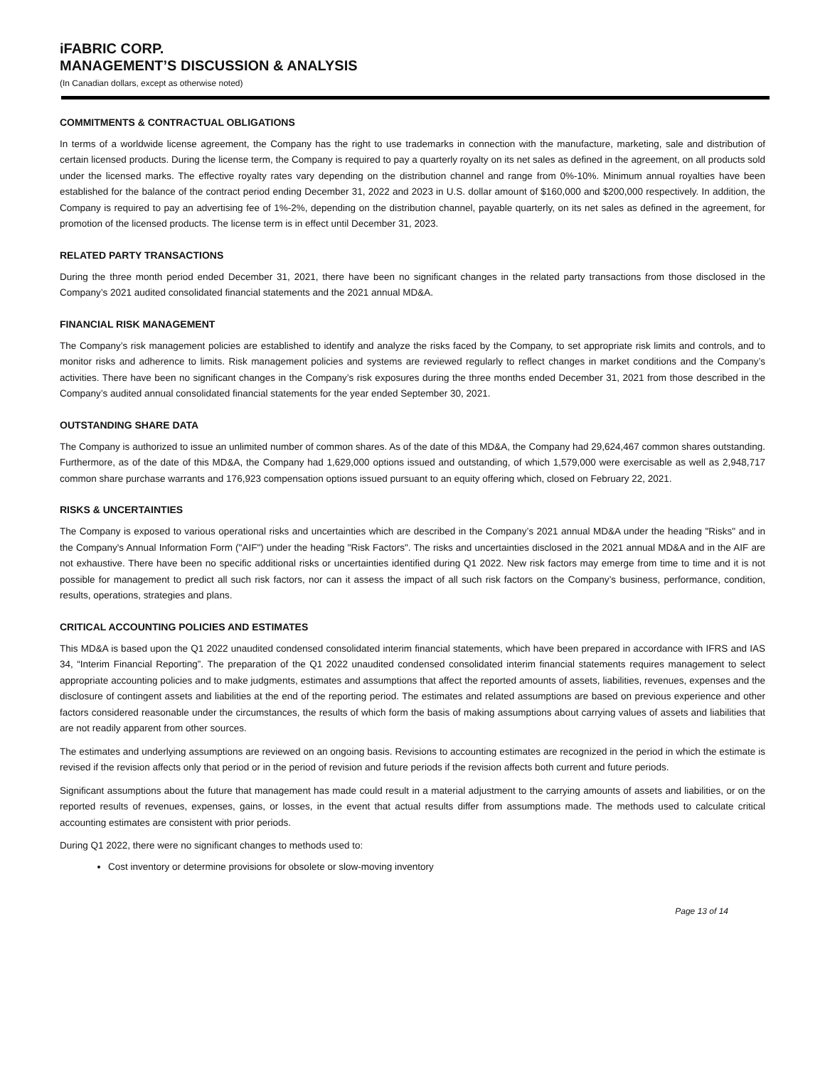iFABRIC CORP.
MANAGEMENT’S DISCUSSION & ANALYSIS
(In Canadian dollars, except as otherwise noted)
COMMITMENTS & CONTRACTUAL OBLIGATIONS
In terms of a worldwide license agreement, the Company has the right to use trademarks in connection with the manufacture, marketing, sale and distribution of certain licensed products. During the license term, the Company is required to pay a quarterly royalty on its net sales as defined in the agreement, on all products sold under the licensed marks. The effective royalty rates vary depending on the distribution channel and range from 0%-10%. Minimum annual royalties have been established for the balance of the contract period ending December 31, 2022 and 2023 in U.S. dollar amount of $160,000 and $200,000 respectively. In addition, the Company is required to pay an advertising fee of 1%-2%, depending on the distribution channel, payable quarterly, on its net sales as defined in the agreement, for promotion of the licensed products. The license term is in effect until December 31, 2023.
RELATED PARTY TRANSACTIONS
During the three month period ended December 31, 2021, there have been no significant changes in the related party transactions from those disclosed in the Company’s 2021 audited consolidated financial statements and the 2021 annual MD&A.
FINANCIAL RISK MANAGEMENT
The Company’s risk management policies are established to identify and analyze the risks faced by the Company, to set appropriate risk limits and controls, and to monitor risks and adherence to limits. Risk management policies and systems are reviewed regularly to reflect changes in market conditions and the Company’s activities. There have been no significant changes in the Company’s risk exposures during the three months ended December 31, 2021 from those described in the Company’s audited annual consolidated financial statements for the year ended September 30, 2021.
OUTSTANDING SHARE DATA
The Company is authorized to issue an unlimited number of common shares. As of the date of this MD&A, the Company had 29,624,467 common shares outstanding. Furthermore, as of the date of this MD&A, the Company had 1,629,000 options issued and outstanding, of which 1,579,000 were exercisable as well as 2,948,717 common share purchase warrants and 176,923 compensation options issued pursuant to an equity offering which, closed on February 22, 2021.
RISKS & UNCERTAINTIES
The Company is exposed to various operational risks and uncertainties which are described in the Company’s 2021 annual MD&A under the heading "Risks" and in the Company's Annual Information Form ("AIF") under the heading "Risk Factors". The risks and uncertainties disclosed in the 2021 annual MD&A and in the AIF are not exhaustive. There have been no specific additional risks or uncertainties identified during Q1 2022. New risk factors may emerge from time to time and it is not possible for management to predict all such risk factors, nor can it assess the impact of all such risk factors on the Company’s business, performance, condition, results, operations, strategies and plans.
CRITICAL ACCOUNTING POLICIES AND ESTIMATES
This MD&A is based upon the Q1 2022 unaudited condensed consolidated interim financial statements, which have been prepared in accordance with IFRS and IAS 34, “Interim Financial Reporting”. The preparation of the Q1 2022 unaudited condensed consolidated interim financial statements requires management to select appropriate accounting policies and to make judgments, estimates and assumptions that affect the reported amounts of assets, liabilities, revenues, expenses and the disclosure of contingent assets and liabilities at the end of the reporting period. The estimates and related assumptions are based on previous experience and other factors considered reasonable under the circumstances, the results of which form the basis of making assumptions about carrying values of assets and liabilities that are not readily apparent from other sources.
The estimates and underlying assumptions are reviewed on an ongoing basis. Revisions to accounting estimates are recognized in the period in which the estimate is revised if the revision affects only that period or in the period of revision and future periods if the revision affects both current and future periods.
Significant assumptions about the future that management has made could result in a material adjustment to the carrying amounts of assets and liabilities, or on the reported results of revenues, expenses, gains, or losses, in the event that actual results differ from assumptions made. The methods used to calculate critical accounting estimates are consistent with prior periods.
During Q1 2022, there were no significant changes to methods used to:
Cost inventory or determine provisions for obsolete or slow-moving inventory
Page 13 of 14